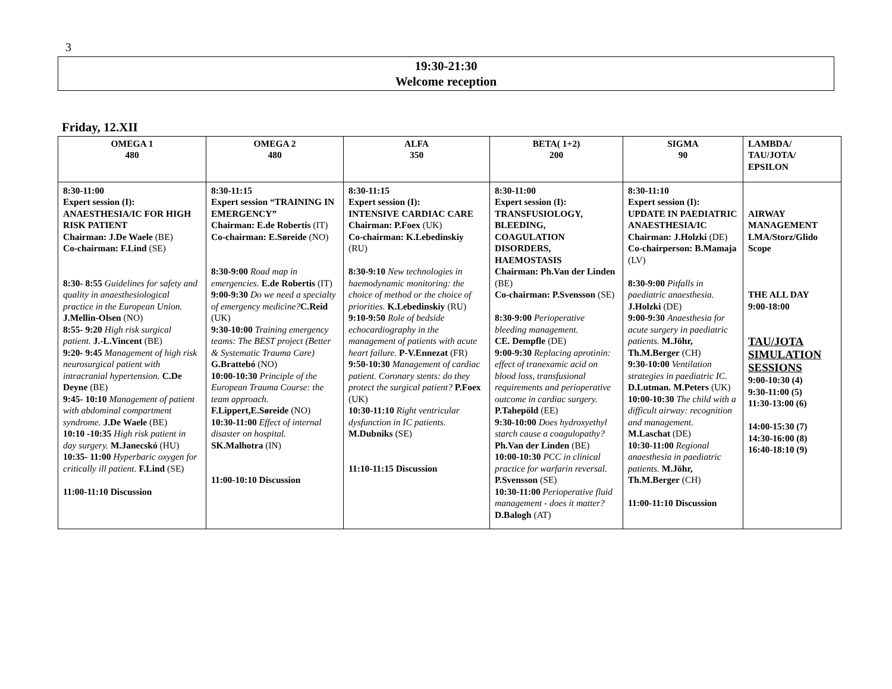3
19:30-21:30
Welcome reception
Friday, 12.XII
| OMEGA 1 480 | OMEGA 2 480 | ALFA 350 | BETA( 1+2) 200 | SIGMA 90 | LAMBDA/ TAU/JOTA/ EPSILON |
| --- | --- | --- | --- | --- | --- |
| 8:30-11:00 Expert session (I): ANAESTHESIA/IC FOR HIGH RISK PATIENT Chairman: J.De Waele (BE) Co-chairman: F.Lind (SE) 8:30- 8:55 Guidelines for safety and quality in anaesthesiological practice in the European Union. J.Mellin-Olsen (NO) 8:55- 9:20 High risk surgical patient. J.-L.Vincent (BE) 9:20- 9:45 Management of high risk neurosurgical patient with intracranial hypertension. C.De Deyne (BE) 9:45- 10:10 Management of patient with abdominal compartment syndrome. J.De Waele (BE) 10:10 -10:35 High risk patient in day surgery. M.Janecskó (HU) 10:35- 11:00 Hyperbaric oxygen for critically ill patient. F.Lind (SE) 11:00-11:10 Discussion | 8:30-11:15 Expert session “TRAINING IN EMERGENCY” Chairman: E.de Robertis (IT) Co-chairman: E.Søreide (NO) 8:30-9:00 Road map in emergencies. E.de Robertis (IT) 9:00-9:30 Do we need a specialty of emergency medicine? C.Reid (UK) 9:30-10:00 Training emergency teams: The BEST project (Better & Systematic Trauma Care) G.Brattebó (NO) 10:00-10:30 Principle of the European Trauma Course: the team approach. F.Lippert,E.Søreide (NO) 10:30-11:00 Effect of internal disaster on hospital. SK.Malhotra (IN) 11:00-10:10 Discussion | 8:30-11:15 Expert session (I): INTENSIVE CARDIAC CARE Chairman: P.Foex (UK) Co-chairman: K.Lebedinskiy (RU) 8:30-9:10 New technologies in haemodynamic monitoring: the choice of method or the choice of priorities. K.Lebedinskiy (RU) 9:10-9:50 Role of bedside echocardiography in the management of patients with acute heart failure. P-V.Ennezat (FR) 9:50-10:30 Management of cardiac patient. Coronary stents: do they protect the surgical patient? P.Foex (UK) 10:30-11:10 Right ventricular dysfunction in IC patients. M.Dubniks (SE) 11:10-11:15 Discussion | 8:30-11:00 Expert session (I): TRANSFUSIOLOGY, BLEEDING, COAGULATION DISORDERS, HAEMOSTASIS Chairman: Ph.Van der Linden (BE) Co-chairman: P.Svensson (SE) 8:30-9:00 Perioperative bleeding management. CE. Dempfle (DE) 9:00-9:30 Replacing aprotinin: effect of tranexamic acid on blood loss, transfusional requirements and perioperative outcome in cardiac surgery. P.Tahepöld (EE) 9:30-10:00 Does hydroxyethyl starch cause a coagulopathy? Ph.Van der Linden (BE) 10:00-10:30 PCC in clinical practice for warfarin reversal. P.Svensson (SE) 10:30-11:00 Perioperative fluid management - does it matter? D.Balogh (AT) | 8:30-11:10 Expert session (I): UPDATE IN PAEDIATRIC ANAESTHESIA/IC Chairman: J.Holzki (DE) Co-chairperson: B.Mamaja (LV) 8:30-9:00 Pitfalls in paediatric anaesthesia. J.Holzki (DE) 9:00-9:30 Anaesthesia for acute surgery in paediatric patients. M.Jöhr, Th.M.Berger (CH) 9:30-10:00 Ventilation strategies in paediatric IC. D.Lutman. M.Peters (UK) 10:00-10:30 The child with a difficult airway: recognition and management. M.Laschat (DE) 10:30-11:00 Regional anaesthesia in paediatric patients. M.Jöhr, Th.M.Berger (CH) 11:00-11:10 Discussion | AIRWAY MANAGEMENT LMA/Storz/Glido Scope THE ALL DAY 9:00-18:00 TAU/JOTA SIMULATION SESSIONS 9:00-10:30 (4) 9:30-11:00 (5) 11:30-13:00 (6) 14:00-15:30 (7) 14:30-16:00 (8) 16:40-18:10 (9) |